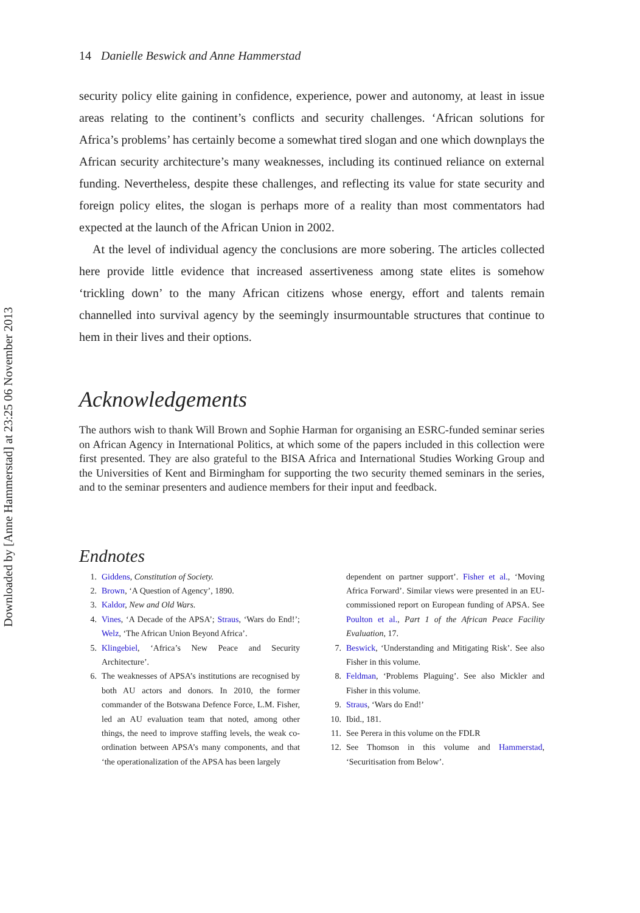Downloaded by [Anne Hammerstad] at 23:25 06 November 2013
14 Danielle Beswick and Anne Hammerstad
security policy elite gaining in confidence, experience, power and autonomy, at least in issue areas relating to the continent’s conflicts and security challenges. ‘African solutions for Africa’s problems’ has certainly become a somewhat tired slogan and one which downplays the African security architecture’s many weaknesses, including its continued reliance on external funding. Nevertheless, despite these challenges, and reflecting its value for state security and foreign policy elites, the slogan is perhaps more of a reality than most commentators had expected at the launch of the African Union in 2002.
At the level of individual agency the conclusions are more sobering. The articles collected here provide little evidence that increased assertiveness among state elites is somehow ‘trickling down’ to the many African citizens whose energy, effort and talents remain channelled into survival agency by the seemingly insurmountable structures that continue to hem in their lives and their options.
Acknowledgements
The authors wish to thank Will Brown and Sophie Harman for organising an ESRC-funded seminar series on African Agency in International Politics, at which some of the papers included in this collection were first presented. They are also grateful to the BISA Africa and International Studies Working Group and the Universities of Kent and Birmingham for supporting the two security themed seminars in the series, and to the seminar presenters and audience members for their input and feedback.
Endnotes
1. Giddens, Constitution of Society.
2. Brown, ‘A Question of Agency’, 1890.
3. Kaldor, New and Old Wars.
4. Vines, ‘A Decade of the APSA’; Straus, ‘Wars do End!’; Welz, ‘The African Union Beyond Africa’.
5. Klingebiel, ‘Africa’s New Peace and Security Architecture’.
6. The weaknesses of APSA’s institutions are recognised by both AU actors and donors. In 2010, the former commander of the Botswana Defence Force, L.M. Fisher, led an AU evaluation team that noted, among other things, the need to improve staffing levels, the weak co-ordination between APSA’s many components, and that ‘the operationalization of the APSA has been largely
dependent on partner support’. Fisher et al., ‘Moving Africa Forward’. Similar views were presented in an EU-commissioned report on European funding of APSA. See Poulton et al., Part 1 of the African Peace Facility Evaluation, 17.
7. Beswick, ‘Understanding and Mitigating Risk’. See also Fisher in this volume.
8. Feldman, ‘Problems Plaguing’. See also Mickler and Fisher in this volume.
9. Straus, ‘Wars do End!’
10. Ibid., 181.
11. See Perera in this volume on the FDLR
12. See Thomson in this volume and Hammerstad, ‘Securitisation from Below’.